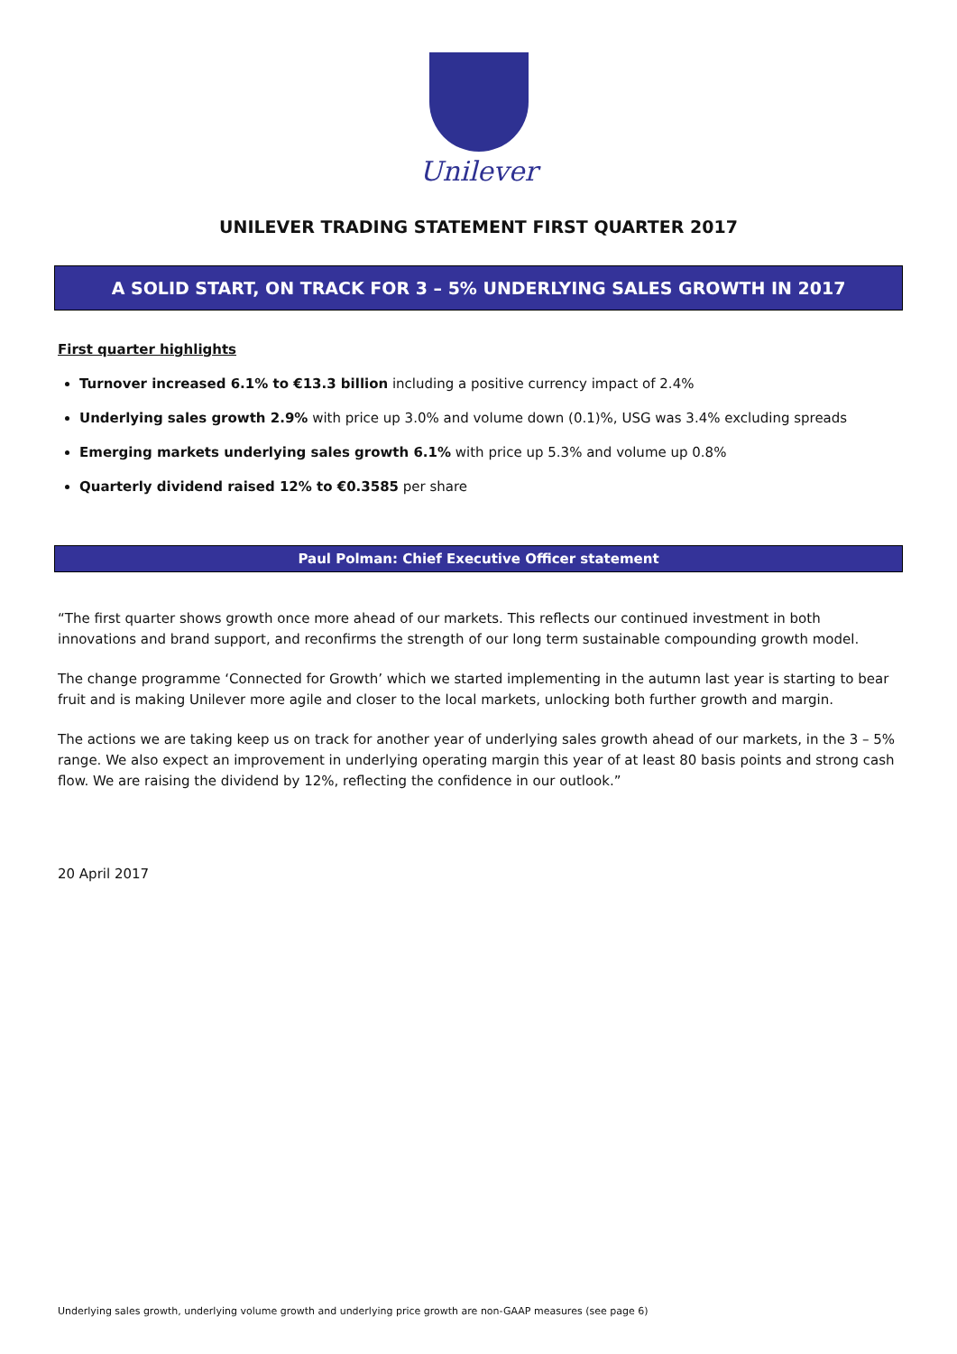Unilever
UNILEVER TRADING STATEMENT FIRST QUARTER 2017
A SOLID START, ON TRACK FOR 3 – 5% UNDERLYING SALES GROWTH IN 2017
First quarter highlights
Turnover increased 6.1% to €13.3 billion including a positive currency impact of 2.4%
Underlying sales growth 2.9% with price up 3.0% and volume down (0.1)%, USG was 3.4% excluding spreads
Emerging markets underlying sales growth 6.1% with price up 5.3% and volume up 0.8%
Quarterly dividend raised 12% to €0.3585 per share
Paul Polman: Chief Executive Officer statement
“The first quarter shows growth once more ahead of our markets. This reflects our continued investment in both innovations and brand support, and reconfirms the strength of our long term sustainable compounding growth model.
The change programme ‘Connected for Growth’ which we started implementing in the autumn last year is starting to bear fruit and is making Unilever more agile and closer to the local markets, unlocking both further growth and margin.
The actions we are taking keep us on track for another year of underlying sales growth ahead of our markets, in the 3 – 5% range. We also expect an improvement in underlying operating margin this year of at least 80 basis points and strong cash flow. We are raising the dividend by 12%, reflecting the confidence in our outlook.”
20 April 2017
Underlying sales growth, underlying volume growth and underlying price growth are non-GAAP measures (see page 6)